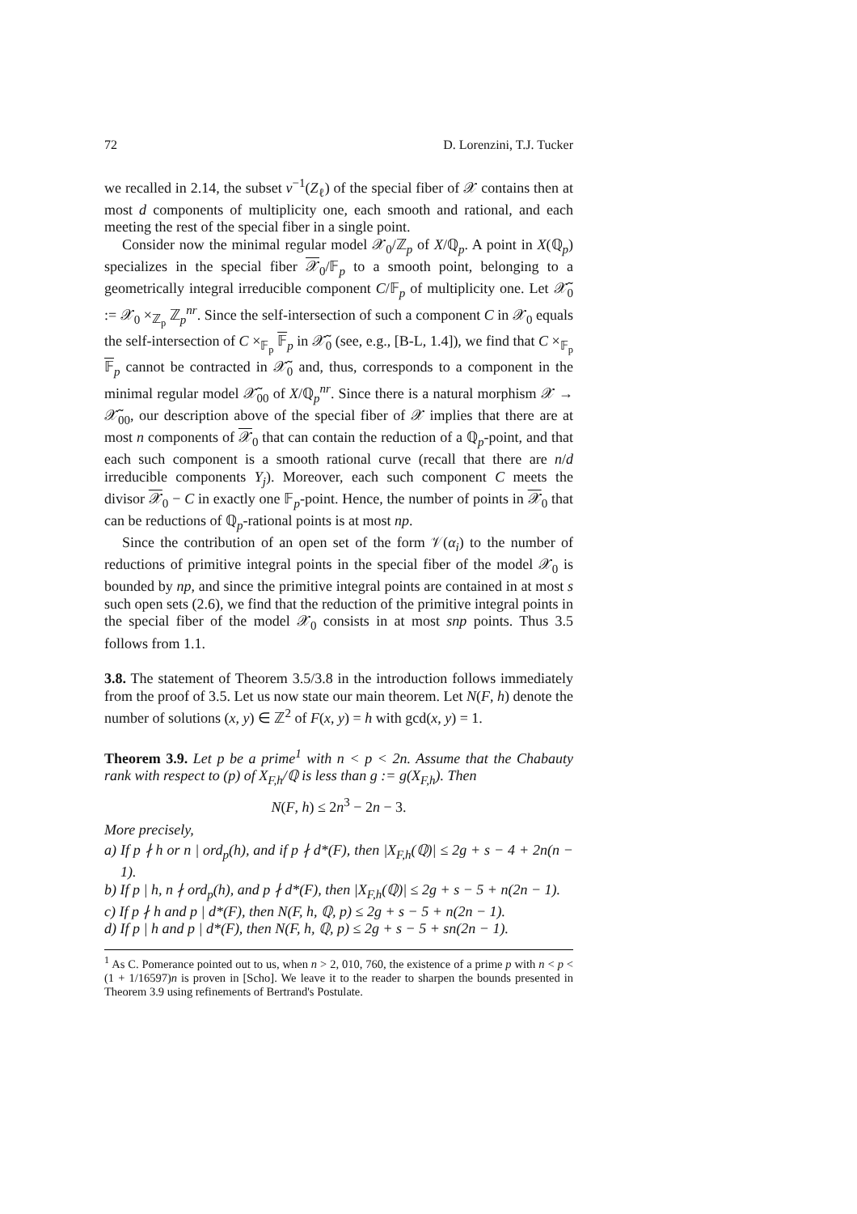72 D. Lorenzini, T.J. Tucker
we recalled in 2.14, the subset ν<sup>−1</sup>(Z<sub>ℓ</sub>) of the special fiber of 𝒳 contains then at most d components of multiplicity one, each smooth and rational, and each meeting the rest of the special fiber in a single point.
Consider now the minimal regular model 𝒳<sub>0</sub>/ℤ<sub>p</sub> of X/ℚ<sub>p</sub>. A point in X(ℚ<sub>p</sub>) specializes in the special fiber 𝒳<sub>0</sub>/𝔽<sub>p</sub> to a smooth point, belonging to a geometrically integral irreducible component C/𝔽<sub>p</sub> of multiplicity one. Let 𝒳̃<sub>0</sub> := 𝒳<sub>0</sub> ×<sub>ℤ<sub>p</sub></sub> ℤ<sub>p</sub><sup>nr</sup>. Since the self-intersection of such a component C in 𝒳<sub>0</sub> equals the self-intersection of C ×<sub>𝔽<sub>p</sub></sub> 𝔽<sub>p</sub> in 𝒳̃<sub>0</sub> (see, e.g., [B-L, 1.4]), we find that C ×<sub>𝔽<sub>p</sub></sub> 𝔽<sub>p</sub> cannot be contracted in 𝒳̃<sub>0</sub> and, thus, corresponds to a component in the minimal regular model 𝒳̃<sub>00</sub> of X/ℚ<sub>p</sub><sup>nr</sup>. Since there is a natural morphism 𝒳 → 𝒳̃<sub>00</sub>, our description above of the special fiber of 𝒳 implies that there are at most n components of 𝒳<sub>0</sub> that can contain the reduction of a ℚ<sub>p</sub>-point, and that each such component is a smooth rational curve (recall that there are n/d irreducible components Y<sub>j</sub>). Moreover, each such component C meets the divisor 𝒳<sub>0</sub> − C in exactly one 𝔽<sub>p</sub>-point. Hence, the number of points in 𝒳<sub>0</sub> that can be reductions of ℚ<sub>p</sub>-rational points is at most np.
Since the contribution of an open set of the form 𝒱(α<sub>i</sub>) to the number of reductions of primitive integral points in the special fiber of the model 𝒳<sub>0</sub> is bounded by np, and since the primitive integral points are contained in at most s such open sets (2.6), we find that the reduction of the primitive integral points in the special fiber of the model 𝒳<sub>0</sub> consists in at most snp points. Thus 3.5 follows from 1.1.
3.8. The statement of Theorem 3.5/3.8 in the introduction follows immediately from the proof of 3.5. Let us now state our main theorem. Let N(F, h) denote the number of solutions (x, y) ∈ ℤ<sup>2</sup> of F(x, y) = h with gcd(x, y) = 1.
Theorem 3.9. Let p be a prime<sup>1</sup> with n < p < 2n. Assume that the Chabauty rank with respect to (p) of X<sub>F,h</sub>/ℚ is less than g := g(X<sub>F,h</sub>). Then
N(F, h) ≤ 2n<sup>3</sup> − 2n − 3.
More precisely,
a) If p ∤ h or n | ord<sub>p</sub>(h), and if p ∤ d*(F), then |X<sub>F,h</sub>(ℚ)| ≤ 2g + s − 4 + 2n(n − 1).
b) If p | h, n ∤ ord<sub>p</sub>(h), and p ∤ d*(F), then |X<sub>F,h</sub>(ℚ)| ≤ 2g + s − 5 + n(2n − 1).
c) If p ∤ h and p | d*(F), then N(F, h, ℚ, p) ≤ 2g + s − 5 + n(2n − 1).
d) If p | h and p | d*(F), then N(F, h, ℚ, p) ≤ 2g + s − 5 + sn(2n − 1).
<sup>1</sup> As C. Pomerance pointed out to us, when n > 2, 010, 760, the existence of a prime p with n < p < (1 + 1/16597)n is proven in [Scho]. We leave it to the reader to sharpen the bounds presented in Theorem 3.9 using refinements of Bertrand's Postulate.